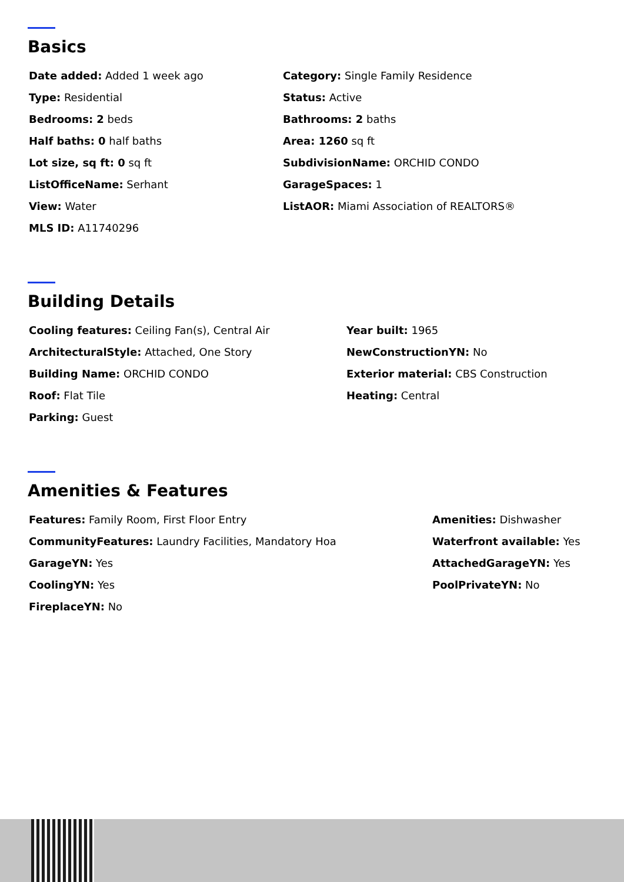Basics
Date added: Added 1 week ago
Type: Residential
Bedrooms: 2 beds
Half baths: 0 half baths
Lot size, sq ft: 0 sq ft
ListOfficeName: Serhant
View: Water
MLS ID: A11740296
Category: Single Family Residence
Status: Active
Bathrooms: 2 baths
Area: 1260 sq ft
SubdivisionName: ORCHID CONDO
GarageSpaces: 1
ListAOR: Miami Association of REALTORS®
Building Details
Cooling features: Ceiling Fan(s), Central Air
ArchitecturalStyle: Attached, One Story
Building Name: ORCHID CONDO
Roof: Flat Tile
Parking: Guest
Year built: 1965
NewConstructionYN: No
Exterior material: CBS Construction
Heating: Central
Amenities & Features
Features: Family Room, First Floor Entry
CommunityFeatures: Laundry Facilities, Mandatory Hoa
GarageYN: Yes
CoolingYN: Yes
FireplaceYN: No
Amenities: Dishwasher
Waterfront available: Yes
AttachedGarageYN: Yes
PoolPrivateYN: No